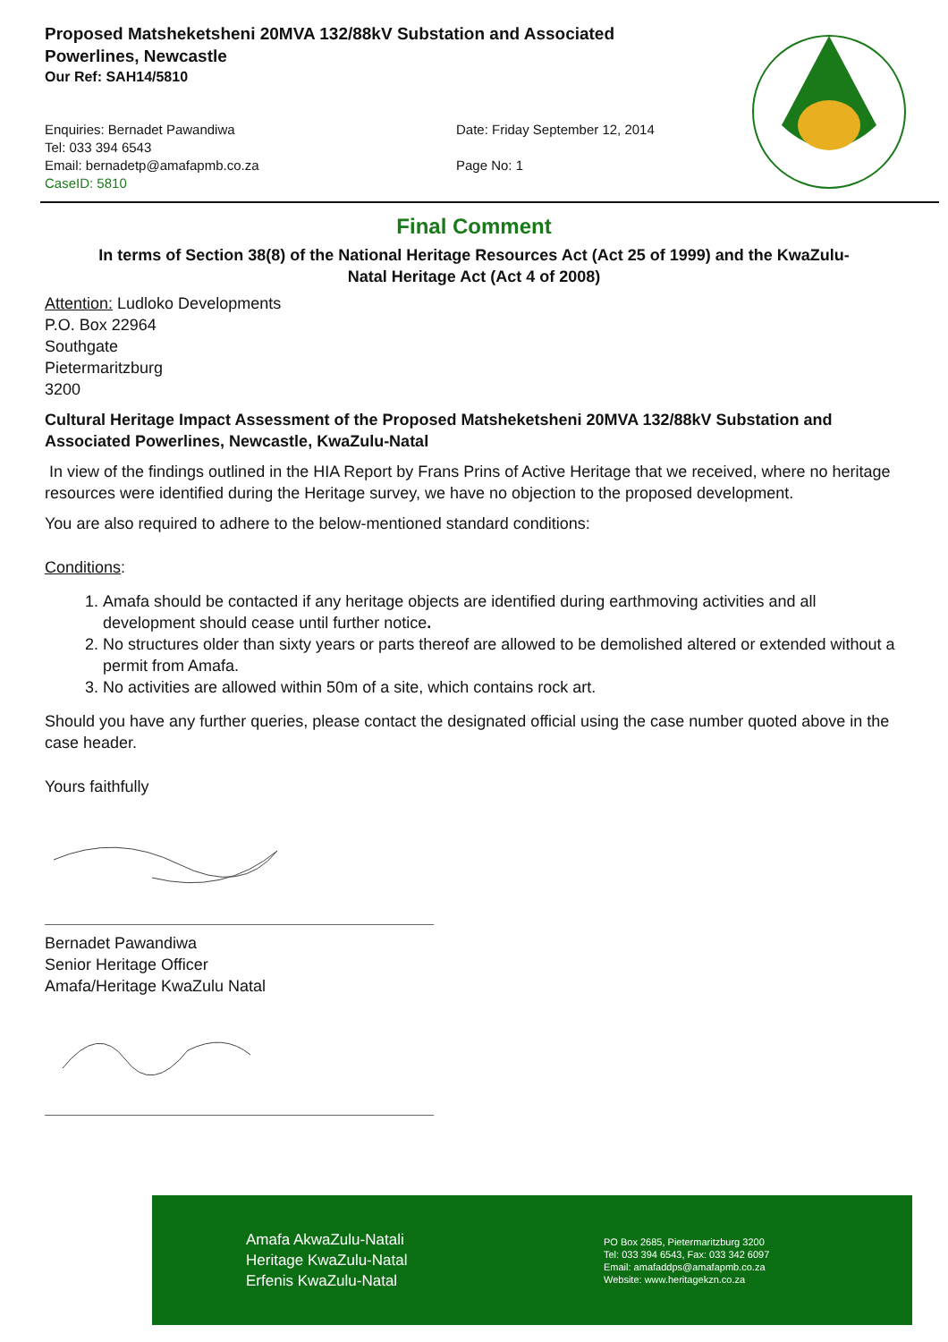Proposed Matsheketsheni 20MVA 132/88kV Substation and Associated
Powerlines, Newcastle
Our Ref: SAH14/5810
Enquiries: Bernadet Pawandiwa
Tel: 033 394 6543
Email: bernadetp@amafapmb.co.za
CaseID: 5810
Date: Friday September 12, 2014
Page No: 1
Final Comment
In terms of Section 38(8) of the National Heritage Resources Act (Act 25 of 1999) and the KwaZulu-Natal Heritage Act (Act 4 of 2008)
Attention: Ludloko Developments
P.O. Box 22964
Southgate
Pietermaritzburg
3200
Cultural Heritage Impact Assessment of the Proposed Matsheketsheni 20MVA 132/88kV Substation and Associated Powerlines, Newcastle, KwaZulu-Natal
In view of the findings outlined in the HIA Report by Frans Prins of Active Heritage that we received, where no heritage resources were identified during the Heritage survey, we have no objection to the proposed development.
You are also required to adhere to the below-mentioned standard conditions:
Conditions:
1. Amafa should be contacted if any heritage objects are identified during earthmoving activities and all development should cease until further notice.
2. No structures older than sixty years or parts thereof are allowed to be demolished altered or extended without a permit from Amafa.
3. No activities are allowed within 50m of a site, which contains rock art.
Should you have any further queries, please contact the designated official using the case number quoted above in the case header.
Yours faithfully
Bernadet Pawandiwa
Senior Heritage Officer
Amafa/Heritage KwaZulu Natal
Amafa AkwaZulu-Natali
Heritage KwaZulu-Natal
Erfenis KwaZulu-Natal
PO Box 2685, Pietermaritzburg 3200
Tel: 033 394 6543, Fax: 033 342 6097
Email: amafaddps@amafapmb.co.za
Website: www.heritagekzn.co.za